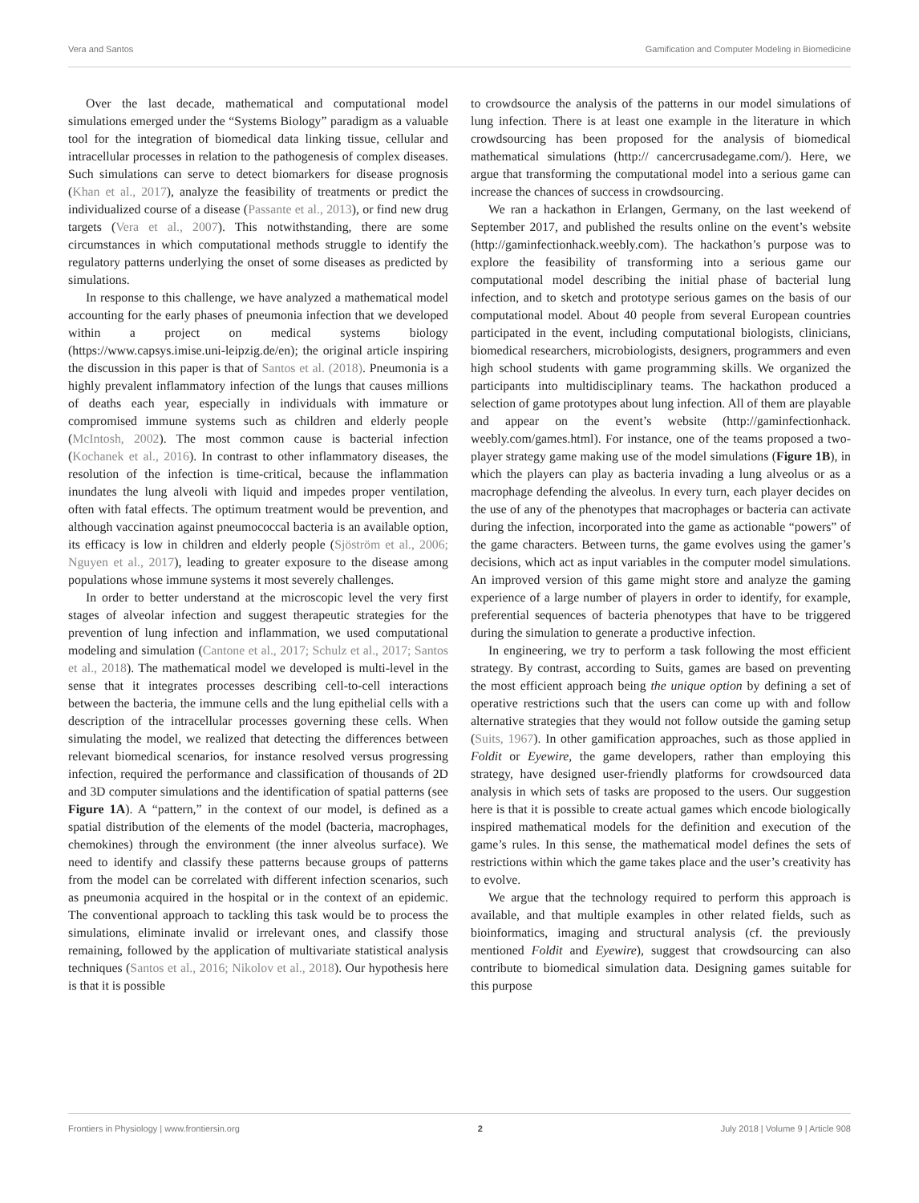Vera and Santos Gamification and Computer Modeling in Biomedicine
Over the last decade, mathematical and computational model simulations emerged under the “Systems Biology” paradigm as a valuable tool for the integration of biomedical data linking tissue, cellular and intracellular processes in relation to the pathogenesis of complex diseases. Such simulations can serve to detect biomarkers for disease prognosis (Khan et al., 2017), analyze the feasibility of treatments or predict the individualized course of a disease (Passante et al., 2013), or find new drug targets (Vera et al., 2007). This notwithstanding, there are some circumstances in which computational methods struggle to identify the regulatory patterns underlying the onset of some diseases as predicted by simulations.
In response to this challenge, we have analyzed a mathematical model accounting for the early phases of pneumonia infection that we developed within a project on medical systems biology (https://www.capsys.imise.uni-leipzig.de/en); the original article inspiring the discussion in this paper is that of Santos et al. (2018). Pneumonia is a highly prevalent inflammatory infection of the lungs that causes millions of deaths each year, especially in individuals with immature or compromised immune systems such as children and elderly people (McIntosh, 2002). The most common cause is bacterial infection (Kochanek et al., 2016). In contrast to other inflammatory diseases, the resolution of the infection is time-critical, because the inflammation inundates the lung alveoli with liquid and impedes proper ventilation, often with fatal effects. The optimum treatment would be prevention, and although vaccination against pneumococcal bacteria is an available option, its efficacy is low in children and elderly people (Sjöström et al., 2006; Nguyen et al., 2017), leading to greater exposure to the disease among populations whose immune systems it most severely challenges.
In order to better understand at the microscopic level the very first stages of alveolar infection and suggest therapeutic strategies for the prevention of lung infection and inflammation, we used computational modeling and simulation (Cantone et al., 2017; Schulz et al., 2017; Santos et al., 2018). The mathematical model we developed is multi-level in the sense that it integrates processes describing cell-to-cell interactions between the bacteria, the immune cells and the lung epithelial cells with a description of the intracellular processes governing these cells. When simulating the model, we realized that detecting the differences between relevant biomedical scenarios, for instance resolved versus progressing infection, required the performance and classification of thousands of 2D and 3D computer simulations and the identification of spatial patterns (see Figure 1A). A “pattern,” in the context of our model, is defined as a spatial distribution of the elements of the model (bacteria, macrophages, chemokines) through the environment (the inner alveolus surface). We need to identify and classify these patterns because groups of patterns from the model can be correlated with different infection scenarios, such as pneumonia acquired in the hospital or in the context of an epidemic. The conventional approach to tackling this task would be to process the simulations, eliminate invalid or irrelevant ones, and classify those remaining, followed by the application of multivariate statistical analysis techniques (Santos et al., 2016; Nikolov et al., 2018). Our hypothesis here is that it is possible
to crowdsource the analysis of the patterns in our model simulations of lung infection. There is at least one example in the literature in which crowdsourcing has been proposed for the analysis of biomedical mathematical simulations (http:// cancercrusadegame.com/). Here, we argue that transforming the computational model into a serious game can increase the chances of success in crowdsourcing.
We ran a hackathon in Erlangen, Germany, on the last weekend of September 2017, and published the results online on the event’s website (http://gaminfectionhack.weebly.com). The hackathon’s purpose was to explore the feasibility of transforming into a serious game our computational model describing the initial phase of bacterial lung infection, and to sketch and prototype serious games on the basis of our computational model. About 40 people from several European countries participated in the event, including computational biologists, clinicians, biomedical researchers, microbiologists, designers, programmers and even high school students with game programming skills. We organized the participants into multidisciplinary teams. The hackathon produced a selection of game prototypes about lung infection. All of them are playable and appear on the event’s website (http://gaminfectionhack. weebly.com/games.html). For instance, one of the teams proposed a two-player strategy game making use of the model simulations (Figure 1B), in which the players can play as bacteria invading a lung alveolus or as a macrophage defending the alveolus. In every turn, each player decides on the use of any of the phenotypes that macrophages or bacteria can activate during the infection, incorporated into the game as actionable “powers” of the game characters. Between turns, the game evolves using the gamer’s decisions, which act as input variables in the computer model simulations. An improved version of this game might store and analyze the gaming experience of a large number of players in order to identify, for example, preferential sequences of bacteria phenotypes that have to be triggered during the simulation to generate a productive infection.
In engineering, we try to perform a task following the most efficient strategy. By contrast, according to Suits, games are based on preventing the most efficient approach being the unique option by defining a set of operative restrictions such that the users can come up with and follow alternative strategies that they would not follow outside the gaming setup (Suits, 1967). In other gamification approaches, such as those applied in Foldit or Eyewire, the game developers, rather than employing this strategy, have designed user-friendly platforms for crowdsourced data analysis in which sets of tasks are proposed to the users. Our suggestion here is that it is possible to create actual games which encode biologically inspired mathematical models for the definition and execution of the game’s rules. In this sense, the mathematical model defines the sets of restrictions within which the game takes place and the user’s creativity has to evolve.
We argue that the technology required to perform this approach is available, and that multiple examples in other related fields, such as bioinformatics, imaging and structural analysis (cf. the previously mentioned Foldit and Eyewire), suggest that crowdsourcing can also contribute to biomedical simulation data. Designing games suitable for this purpose
Frontiers in Physiology | www.frontiersin.org 2 July 2018 | Volume 9 | Article 908